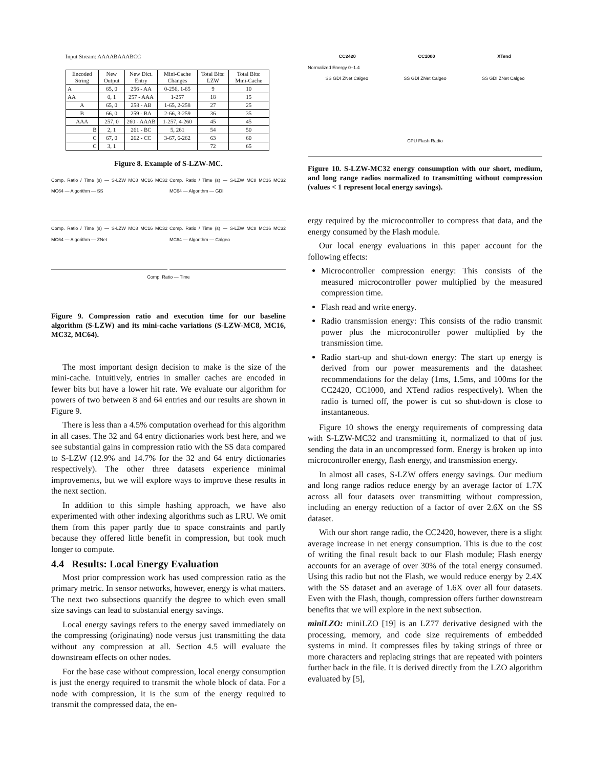Input Stream: AAAABAAABCC
| Encoded String | New Output | New Dict. Entry | Mini-Cache Changes | Total Bits: LZW | Total Bits: Mini-Cache |
| --- | --- | --- | --- | --- | --- |
| A | 65, 0 | 256 - AA | 0-256, 1-65 | 9 | 10 |
| AA | 0, 1 | 257 - AAA | 1-257 | 18 | 15 |
| A | 65, 0 | 258 - AB | 1-65, 2-258 | 27 | 25 |
| B | 66, 0 | 259 - BA | 2-66, 3-259 | 36 | 35 |
| AAA | 257, 0 | 260 - AAAB | 1-257, 4-260 | 45 | 45 |
| B | 2, 1 | 261 - BC | 5, 261 | 54 | 50 |
| C | 67, 0 | 262 - CC | 3-67, 6-262 | 63 | 60 |
| C | 3, 1 | | | 72 | 65 |
Figure 8. Example of S-LZW-MC.
Comp. Ratio / Time (s) — S-LZW MC8 MC16 MC32 MC64 — Algorithm — SS
Comp. Ratio / Time (s) — S-LZW MC8 MC16 MC32 MC64 — Algorithm — GDI
Comp. Ratio / Time (s) — S-LZW MC8 MC16 MC32 MC64 — Algorithm — ZNet
Comp. Ratio / Time (s) — S-LZW MC8 MC16 MC32 MC64 — Algorithm — Calgeo
Comp. Ratio — Time
Figure 9. Compression ratio and execution time for our baseline algorithm (S-LZW) and its mini-cache variations (S-LZW-MC8, MC16, MC32, MC64).
The most important design decision to make is the size of the mini-cache. Intuitively, entries in smaller caches are encoded in fewer bits but have a lower hit rate. We evaluate our algorithm for powers of two between 8 and 64 entries and our results are shown in Figure 9.
There is less than a 4.5% computation overhead for this algorithm in all cases. The 32 and 64 entry dictionaries work best here, and we see substantial gains in compression ratio with the SS data compared to S-LZW (12.9% and 14.7% for the 32 and 64 entry dictionaries respectively). The other three datasets experience minimal improvements, but we will explore ways to improve these results in the next section.
In addition to this simple hashing approach, we have also experimented with other indexing algorithms such as LRU. We omit them from this paper partly due to space constraints and partly because they offered little benefit in compression, but took much longer to compute.
4.4 Results: Local Energy Evaluation
Most prior compression work has used compression ratio as the primary metric. In sensor networks, however, energy is what matters. The next two subsections quantify the degree to which even small size savings can lead to substantial energy savings.
Local energy savings refers to the energy saved immediately on the compressing (originating) node versus just transmitting the data without any compression at all. Section 4.5 will evaluate the downstream effects on other nodes.
For the base case without compression, local energy consumption is just the energy required to transmit the whole block of data. For a node with compression, it is the sum of the energy required to transmit the compressed data, the en-
CC2420 CC1000 XTend
Normalized Energy 0–1.4
SS GDI ZNet Calgeo SS GDI ZNet Calgeo SS GDI ZNet Calgeo
CPU Flash Radio
Figure 10. S-LZW-MC32 energy consumption with our short, medium, and long range radios normalized to transmitting without compression (values < 1 represent local energy savings).
ergy required by the microcontroller to compress that data, and the energy consumed by the Flash module.
Our local energy evaluations in this paper account for the following effects:
Microcontroller compression energy: This consists of the measured microcontroller power multiplied by the measured compression time.
Flash read and write energy.
Radio transmission energy: This consists of the radio transmit power plus the microcontroller power multiplied by the transmission time.
Radio start-up and shut-down energy: The start up energy is derived from our power measurements and the datasheet recommendations for the delay (1ms, 1.5ms, and 100ms for the CC2420, CC1000, and XTend radios respectively). When the radio is turned off, the power is cut so shut-down is close to instantaneous.
Figure 10 shows the energy requirements of compressing data with S-LZW-MC32 and transmitting it, normalized to that of just sending the data in an uncompressed form. Energy is broken up into microcontroller energy, flash energy, and transmission energy.
In almost all cases, S-LZW offers energy savings. Our medium and long range radios reduce energy by an average factor of 1.7X across all four datasets over transmitting without compression, including an energy reduction of a factor of over 2.6X on the SS dataset.
With our short range radio, the CC2420, however, there is a slight average increase in net energy consumption. This is due to the cost of writing the final result back to our Flash module; Flash energy accounts for an average of over 30% of the total energy consumed. Using this radio but not the Flash, we would reduce energy by 2.4X with the SS dataset and an average of 1.6X over all four datasets. Even with the Flash, though, compression offers further downstream benefits that we will explore in the next subsection.
miniLZO: miniLZO [19] is an LZ77 derivative designed with the processing, memory, and code size requirements of embedded systems in mind. It compresses files by taking strings of three or more characters and replacing strings that are repeated with pointers further back in the file. It is derived directly from the LZO algorithm evaluated by [5],